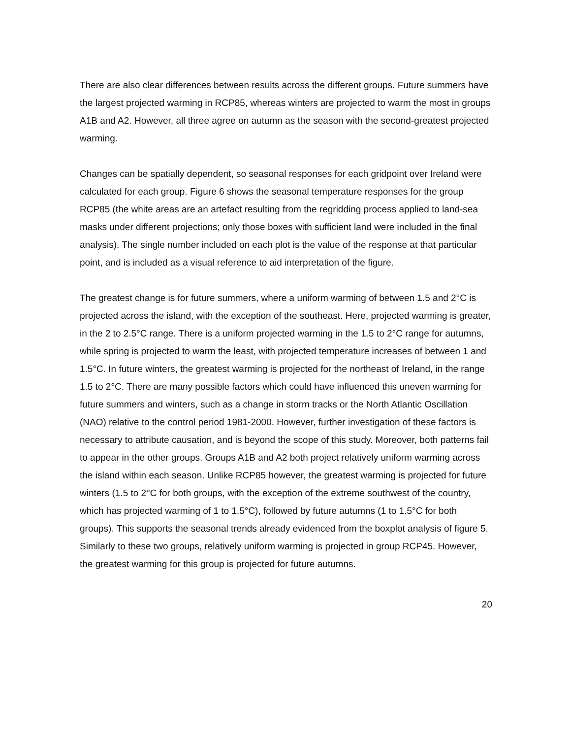There are also clear differences between results across the different groups. Future summers have the largest projected warming in RCP85, whereas winters are projected to warm the most in groups A1B and A2. However, all three agree on autumn as the season with the second-greatest projected warming.
Changes can be spatially dependent, so seasonal responses for each gridpoint over Ireland were calculated for each group. Figure 6 shows the seasonal temperature responses for the group RCP85 (the white areas are an artefact resulting from the regridding process applied to land-sea masks under different projections; only those boxes with sufficient land were included in the final analysis). The single number included on each plot is the value of the response at that particular point, and is included as a visual reference to aid interpretation of the figure.
The greatest change is for future summers, where a uniform warming of between 1.5 and 2°C is projected across the island, with the exception of the southeast. Here, projected warming is greater, in the 2 to 2.5°C range. There is a uniform projected warming in the 1.5 to 2°C range for autumns, while spring is projected to warm the least, with projected temperature increases of between 1 and 1.5°C. In future winters, the greatest warming is projected for the northeast of Ireland, in the range 1.5 to 2°C. There are many possible factors which could have influenced this uneven warming for future summers and winters, such as a change in storm tracks or the North Atlantic Oscillation (NAO) relative to the control period 1981-2000. However, further investigation of these factors is necessary to attribute causation, and is beyond the scope of this study. Moreover, both patterns fail to appear in the other groups. Groups A1B and A2 both project relatively uniform warming across the island within each season. Unlike RCP85 however, the greatest warming is projected for future winters (1.5 to 2°C for both groups, with the exception of the extreme southwest of the country, which has projected warming of 1 to 1.5°C), followed by future autumns (1 to 1.5°C for both groups). This supports the seasonal trends already evidenced from the boxplot analysis of figure 5. Similarly to these two groups, relatively uniform warming is projected in group RCP45. However, the greatest warming for this group is projected for future autumns.
20